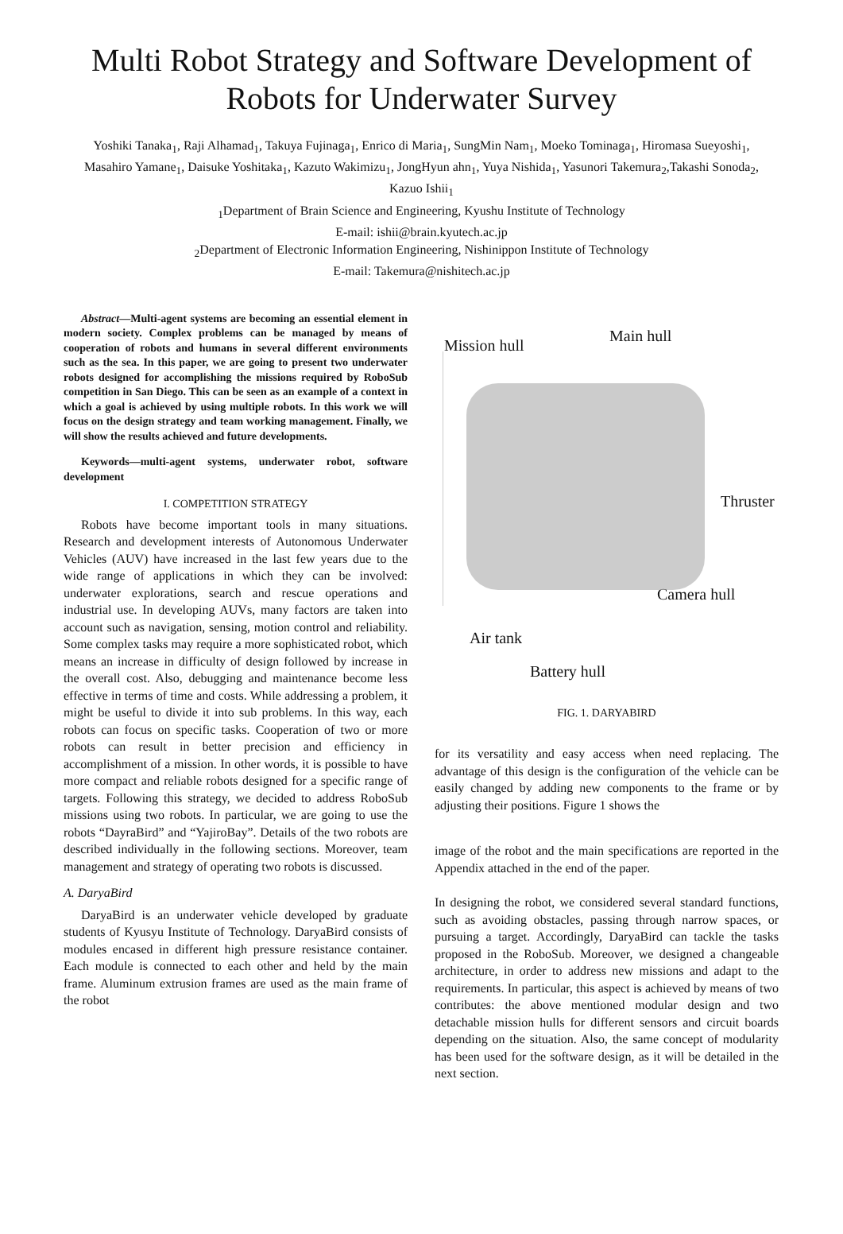Multi Robot Strategy and Software Development of Robots for Underwater Survey
Yoshiki Tanaka<sub>1</sub>, Raji Alhamad<sub>1</sub>, Takuya Fujinaga<sub>1</sub>, Enrico di Maria<sub>1</sub>, SungMin Nam<sub>1</sub>, Moeko Tominaga<sub>1</sub>, Hiromasa Sueyoshi<sub>1</sub>, Masahiro Yamane<sub>1</sub>, Daisuke Yoshitaka<sub>1</sub>, Kazuto Wakimizu<sub>1</sub>, JongHyun ahn<sub>1</sub>, Yuya Nishida<sub>1</sub>, Yasunori Takemura<sub>2</sub>,Takashi Sonoda<sub>2</sub>, Kazuo Ishii<sub>1</sub>
<sub>1</sub>Department of Brain Science and Engineering, Kyushu Institute of Technology
E-mail: ishii@brain.kyutech.ac.jp
<sub>2</sub>Department of Electronic Information Engineering, Nishinippon Institute of Technology
E-mail: Takemura@nishitech.ac.jp
Abstract—Multi-agent systems are becoming an essential element in modern society. Complex problems can be managed by means of cooperation of robots and humans in several different environments such as the sea. In this paper, we are going to present two underwater robots designed for accomplishing the missions required by RoboSub competition in San Diego. This can be seen as an example of a context in which a goal is achieved by using multiple robots. In this work we will focus on the design strategy and team working management. Finally, we will show the results achieved and future developments.
Keywords—multi-agent systems, underwater robot, software development
I. COMPETITION STRATEGY
Robots have become important tools in many situations. Research and development interests of Autonomous Underwater Vehicles (AUV) have increased in the last few years due to the wide range of applications in which they can be involved: underwater explorations, search and rescue operations and industrial use. In developing AUVs, many factors are taken into account such as navigation, sensing, motion control and reliability. Some complex tasks may require a more sophisticated robot, which means an increase in difficulty of design followed by increase in the overall cost. Also, debugging and maintenance become less effective in terms of time and costs. While addressing a problem, it might be useful to divide it into sub problems. In this way, each robots can focus on specific tasks. Cooperation of two or more robots can result in better precision and efficiency in accomplishment of a mission. In other words, it is possible to have more compact and reliable robots designed for a specific range of targets. Following this strategy, we decided to address RoboSub missions using two robots. In particular, we are going to use the robots “DayraBird” and “YajiroBay”. Details of the two robots are described individually in the following sections. Moreover, team management and strategy of operating two robots is discussed.
A. DaryaBird
DaryaBird is an underwater vehicle developed by graduate students of Kyusyu Institute of Technology. DaryaBird consists of modules encased in different high pressure resistance container. Each module is connected to each other and held by the main frame. Aluminum extrusion frames are used as the main frame of the robot
Mission hull
Main hull
Thruster
Camera hull
Air tank
Battery hull
FIG. 1. DARYABIRD
for its versatility and easy access when need replacing. The advantage of this design is the configuration of the vehicle can be easily changed by adding new components to the frame or by adjusting their positions. Figure 1 shows the
image of the robot and the main specifications are reported in the Appendix attached in the end of the paper.
In designing the robot, we considered several standard functions, such as avoiding obstacles, passing through narrow spaces, or pursuing a target. Accordingly, DaryaBird can tackle the tasks proposed in the RoboSub. Moreover, we designed a changeable architecture, in order to address new missions and adapt to the requirements. In particular, this aspect is achieved by means of two contributes: the above mentioned modular design and two detachable mission hulls for different sensors and circuit boards depending on the situation. Also, the same concept of modularity has been used for the software design, as it will be detailed in the next section.